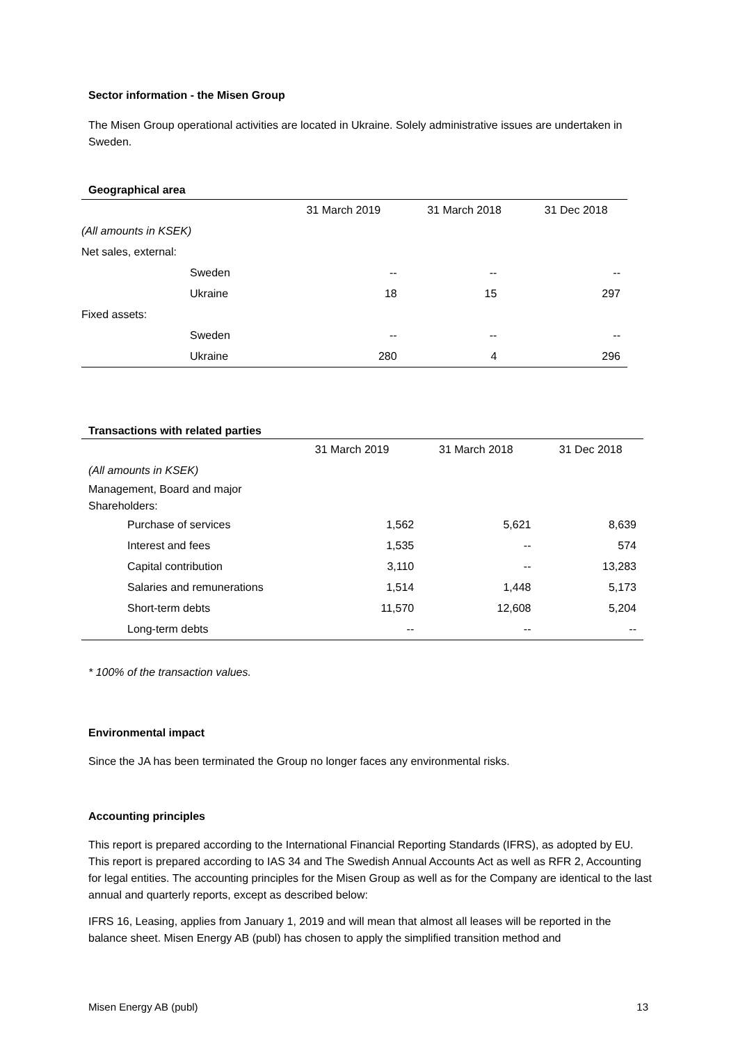Sector information - the Misen Group
The Misen Group operational activities are located in Ukraine. Solely administrative issues are undertaken in Sweden.
Geographical area
| | 31 March 2019 | 31 March 2018 | 31 Dec 2018 |
| --- | --- | --- | --- |
| (All amounts in KSEK) | | | |
| Net sales, external: | | | |
| Sweden | -- | -- | -- |
| Ukraine | 18 | 15 | 297 |
| Fixed assets: | | | |
| Sweden | -- | -- | -- |
| Ukraine | 280 | 4 | 296 |
Transactions with related parties
| | 31 March 2019 | 31 March 2018 | 31 Dec 2018 |
| --- | --- | --- | --- |
| (All amounts in KSEK) | | | |
| Management, Board and major Shareholders: | | | |
| Purchase of services | 1,562 | 5,621 | 8,639 |
| Interest and fees | 1,535 | -- | 574 |
| Capital contribution | 3,110 | -- | 13,283 |
| Salaries and remunerations | 1,514 | 1,448 | 5,173 |
| Short-term debts | 11,570 | 12,608 | 5,204 |
| Long-term debts | -- | -- | -- |
* 100% of the transaction values.
Environmental impact
Since the JA has been terminated the Group no longer faces any environmental risks.
Accounting principles
This report is prepared according to the International Financial Reporting Standards (IFRS), as adopted by EU. This report is prepared according to IAS 34 and The Swedish Annual Accounts Act as well as RFR 2, Accounting for legal entities. The accounting principles for the Misen Group as well as for the Company are identical to the last annual and quarterly reports, except as described below:
IFRS 16, Leasing, applies from January 1, 2019 and will mean that almost all leases will be reported in the balance sheet. Misen Energy AB (publ) has chosen to apply the simplified transition method and
Misen Energy AB (publ) 13